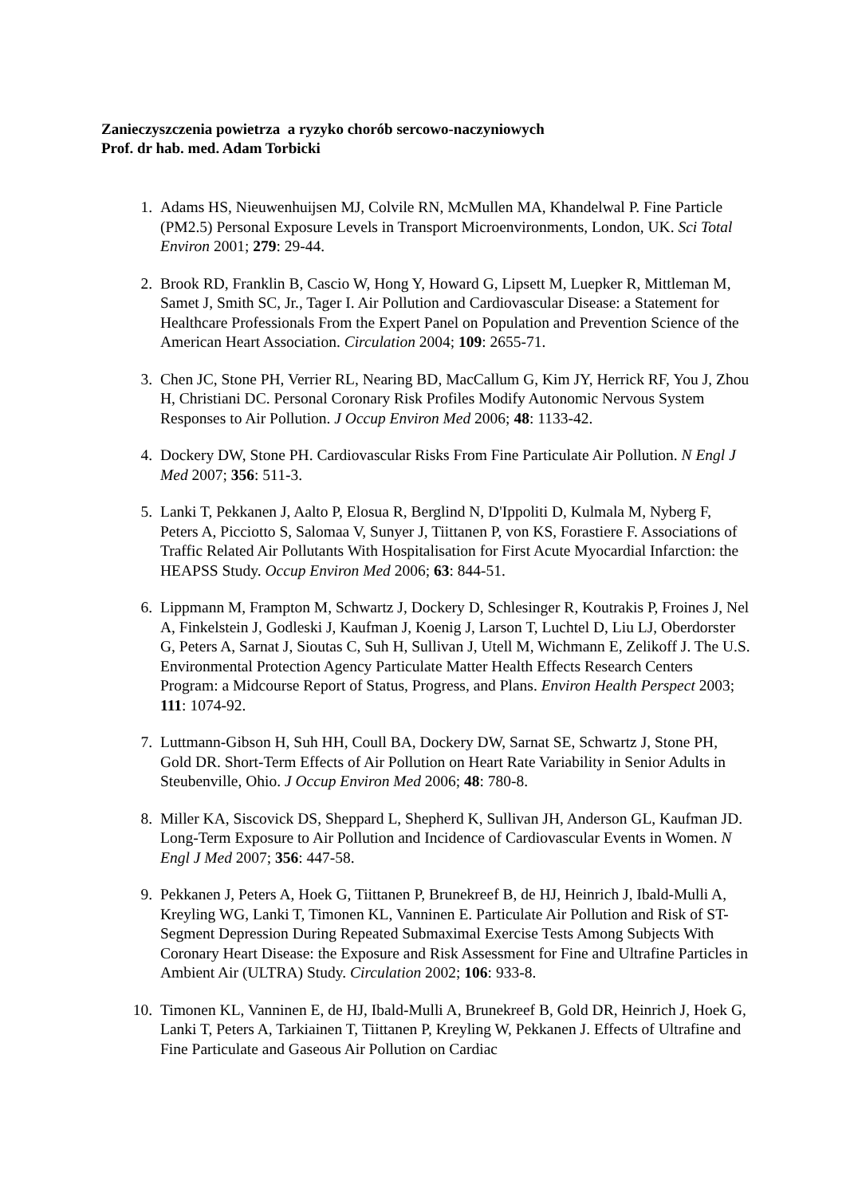Zanieczyszczenia powietrza a ryzyko chorób sercowo-naczyniowych
Prof. dr hab. med. Adam Torbicki
1. Adams HS, Nieuwenhuijsen MJ, Colvile RN, McMullen MA, Khandelwal P. Fine Particle (PM2.5) Personal Exposure Levels in Transport Microenvironments, London, UK. Sci Total Environ 2001; 279: 29-44.
2. Brook RD, Franklin B, Cascio W, Hong Y, Howard G, Lipsett M, Luepker R, Mittleman M, Samet J, Smith SC, Jr., Tager I. Air Pollution and Cardiovascular Disease: a Statement for Healthcare Professionals From the Expert Panel on Population and Prevention Science of the American Heart Association. Circulation 2004; 109: 2655-71.
3. Chen JC, Stone PH, Verrier RL, Nearing BD, MacCallum G, Kim JY, Herrick RF, You J, Zhou H, Christiani DC. Personal Coronary Risk Profiles Modify Autonomic Nervous System Responses to Air Pollution. J Occup Environ Med 2006; 48: 1133-42.
4. Dockery DW, Stone PH. Cardiovascular Risks From Fine Particulate Air Pollution. N Engl J Med 2007; 356: 511-3.
5. Lanki T, Pekkanen J, Aalto P, Elosua R, Berglind N, D'Ippoliti D, Kulmala M, Nyberg F, Peters A, Picciotto S, Salomaa V, Sunyer J, Tiittanen P, von KS, Forastiere F. Associations of Traffic Related Air Pollutants With Hospitalisation for First Acute Myocardial Infarction: the HEAPSS Study. Occup Environ Med 2006; 63: 844-51.
6. Lippmann M, Frampton M, Schwartz J, Dockery D, Schlesinger R, Koutrakis P, Froines J, Nel A, Finkelstein J, Godleski J, Kaufman J, Koenig J, Larson T, Luchtel D, Liu LJ, Oberdorster G, Peters A, Sarnat J, Sioutas C, Suh H, Sullivan J, Utell M, Wichmann E, Zelikoff J. The U.S. Environmental Protection Agency Particulate Matter Health Effects Research Centers Program: a Midcourse Report of Status, Progress, and Plans. Environ Health Perspect 2003; 111: 1074-92.
7. Luttmann-Gibson H, Suh HH, Coull BA, Dockery DW, Sarnat SE, Schwartz J, Stone PH, Gold DR. Short-Term Effects of Air Pollution on Heart Rate Variability in Senior Adults in Steubenville, Ohio. J Occup Environ Med 2006; 48: 780-8.
8. Miller KA, Siscovick DS, Sheppard L, Shepherd K, Sullivan JH, Anderson GL, Kaufman JD. Long-Term Exposure to Air Pollution and Incidence of Cardiovascular Events in Women. N Engl J Med 2007; 356: 447-58.
9. Pekkanen J, Peters A, Hoek G, Tiittanen P, Brunekreef B, de HJ, Heinrich J, Ibald-Mulli A, Kreyling WG, Lanki T, Timonen KL, Vanninen E. Particulate Air Pollution and Risk of ST-Segment Depression During Repeated Submaximal Exercise Tests Among Subjects With Coronary Heart Disease: the Exposure and Risk Assessment for Fine and Ultrafine Particles in Ambient Air (ULTRA) Study. Circulation 2002; 106: 933-8.
10. Timonen KL, Vanninen E, de HJ, Ibald-Mulli A, Brunekreef B, Gold DR, Heinrich J, Hoek G, Lanki T, Peters A, Tarkiainen T, Tiittanen P, Kreyling W, Pekkanen J. Effects of Ultrafine and Fine Particulate and Gaseous Air Pollution on Cardiac